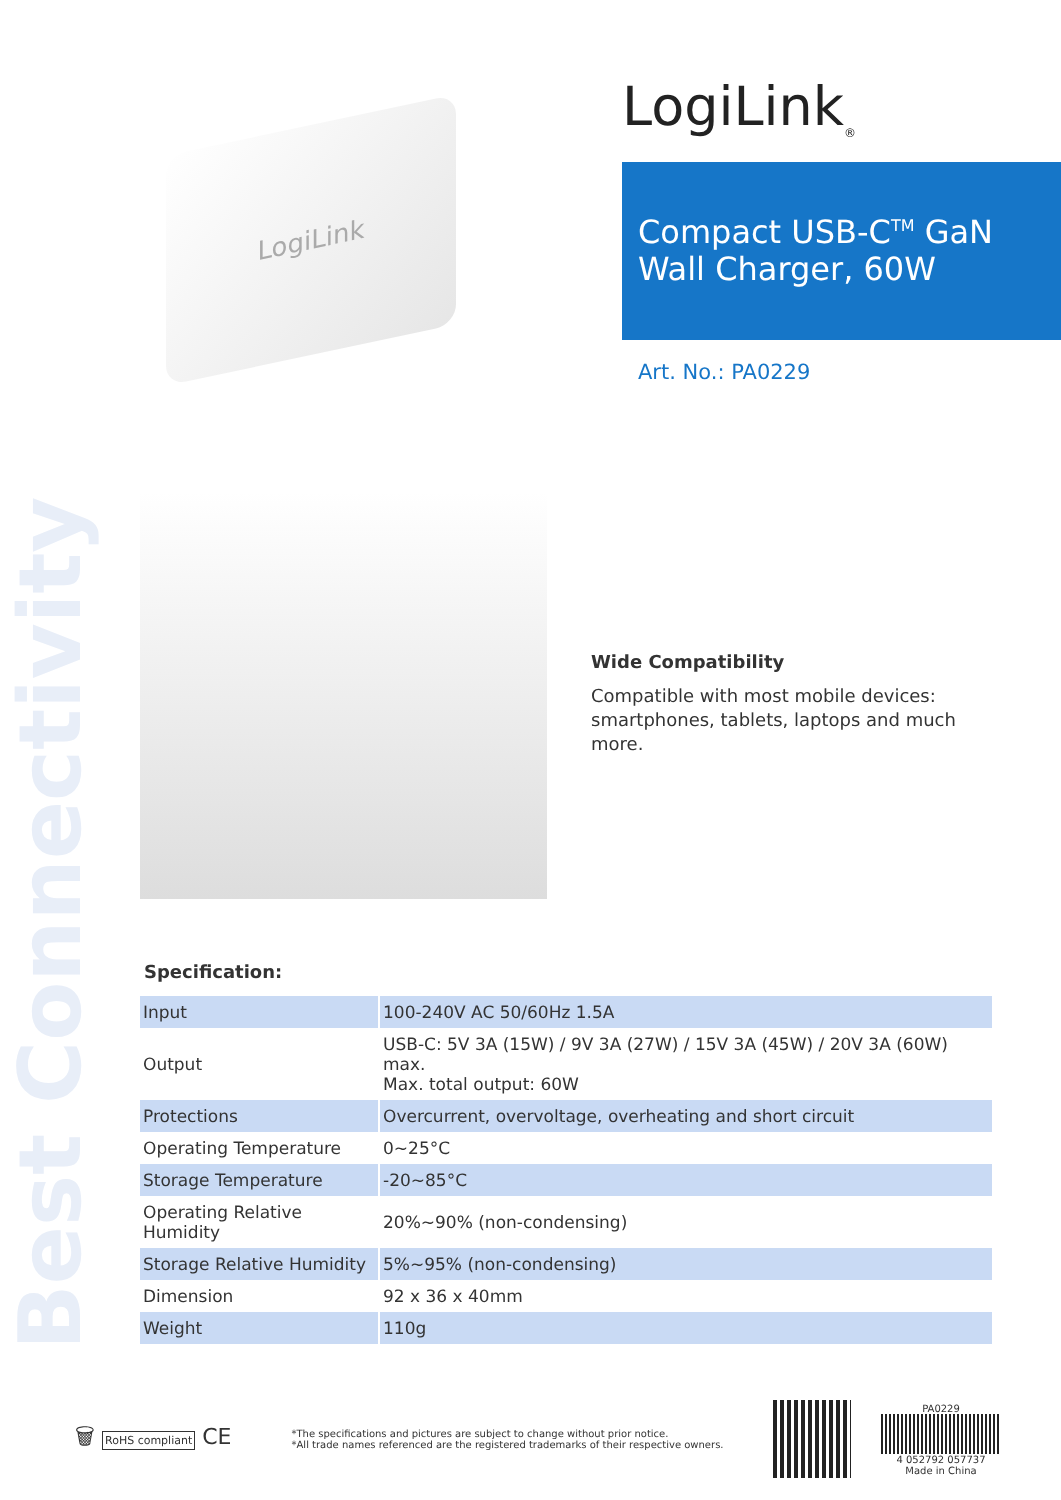Best Connectivity
LogiLink
LogiLink<sub>®</sub>
Compact USB-C<sup>TM</sup> GaN
Wall Charger, 60W
Art. No.: PA0229
Wide Compatibility
Compatible with most mobile devices:
smartphones, tablets, laptops and much
more.
Specification:
| Input | 100-240V AC 50/60Hz 1.5A |
| Output | USB-C: 5V 3A (15W) / 9V 3A (27W) / 15V 3A (45W) / 20V 3A (60W) max. Max. total output: 60W |
| Protections | Overcurrent, overvoltage, overheating and short circuit |
| Operating Temperature | 0~25°C |
| Storage Temperature | -20~85°C |
| Operating Relative Humidity | 20%~90% (non-condensing) |
| Storage Relative Humidity | 5%~95% (non-condensing) |
| Dimension | 92 x 36 x 40mm |
| Weight | 110g |
🗑 RoHS compliant CE
*The specifications and pictures are subject to change without prior notice.
*All trade names referenced are the registered trademarks of their respective owners.
PA0229
4 052792 057737
Made in China